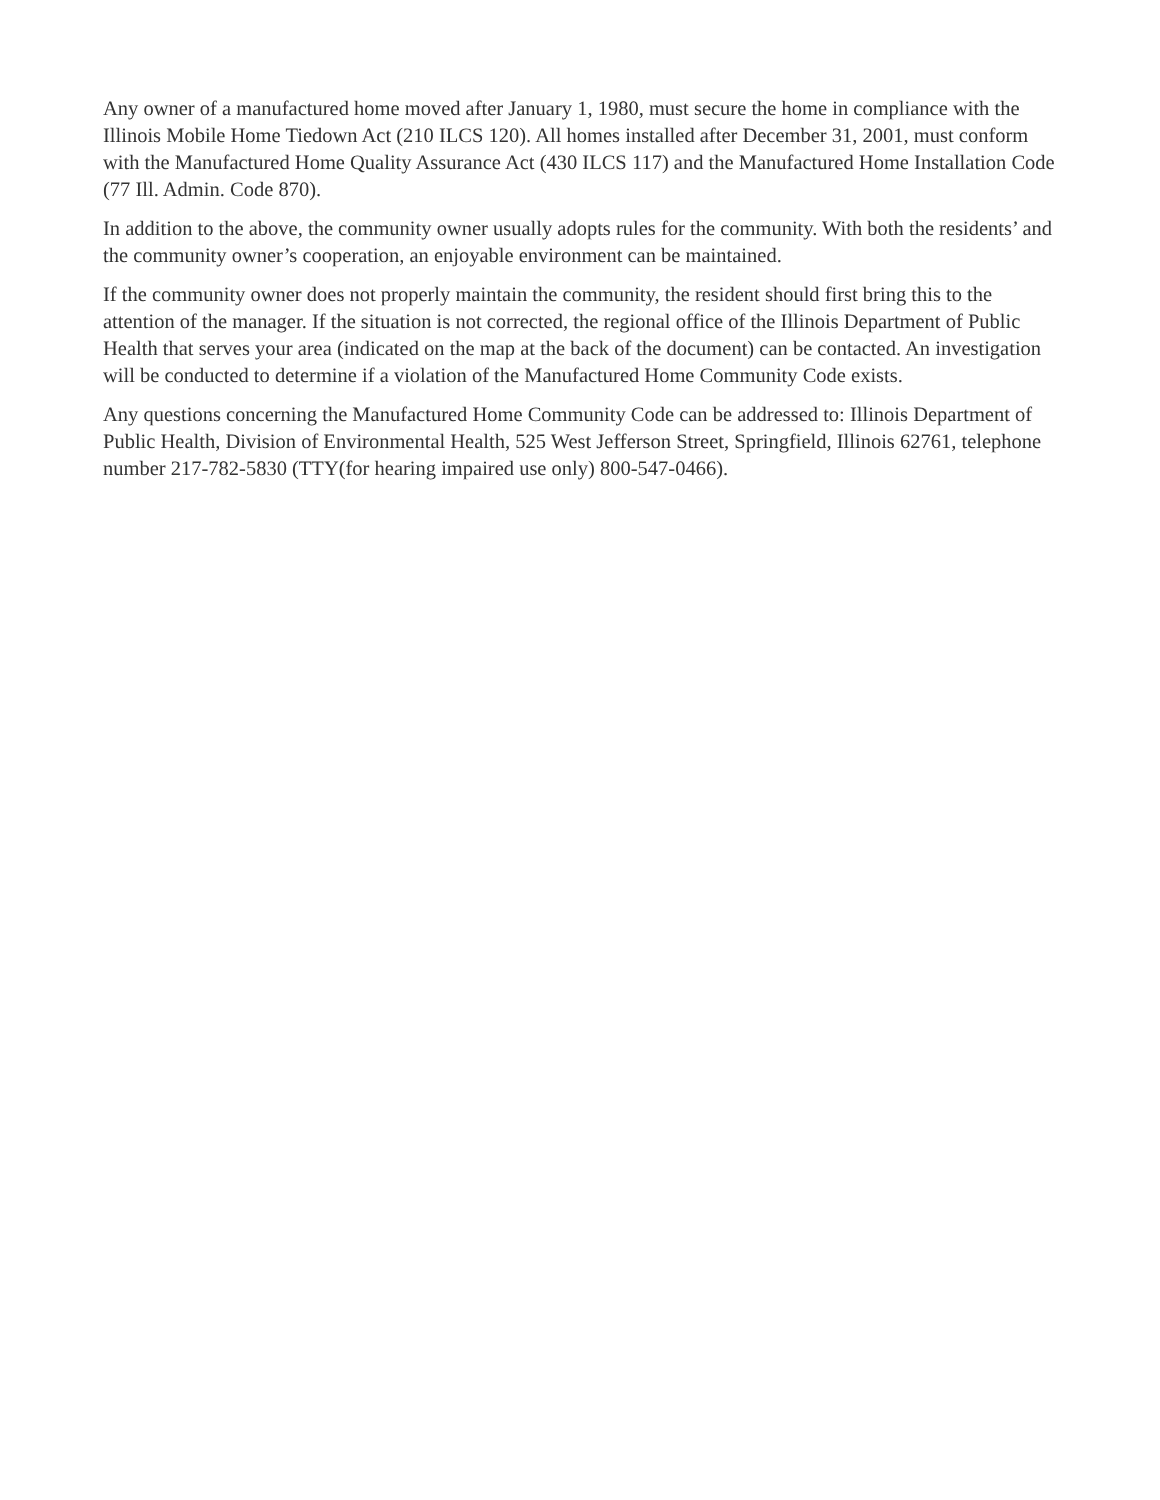Any owner of a manufactured home moved after January 1, 1980, must secure the home in compliance with the Illinois Mobile Home Tiedown Act (210 ILCS 120). All homes installed after December 31, 2001, must conform with the Manufactured Home Quality Assurance Act (430 ILCS 117) and the Manufactured Home Installation Code (77 Ill. Admin. Code 870).
In addition to the above, the community owner usually adopts rules for the community. With both the residents’ and the community owner’s cooperation, an enjoyable environment can be maintained.
If the community owner does not properly maintain the community, the resident should first bring this to the attention of the manager. If the situation is not corrected, the regional office of the Illinois Department of Public Health that serves your area (indicated on the map at the back of the document) can be contacted. An investigation will be conducted to determine if a violation of the Manufactured Home Community Code exists.
Any questions concerning the Manufactured Home Community Code can be addressed to: Illinois Department of Public Health, Division of Environmental Health, 525 West Jefferson Street, Springfield, Illinois 62761, telephone number 217-782-5830 (TTY(for hearing impaired use only) 800-547-0466).